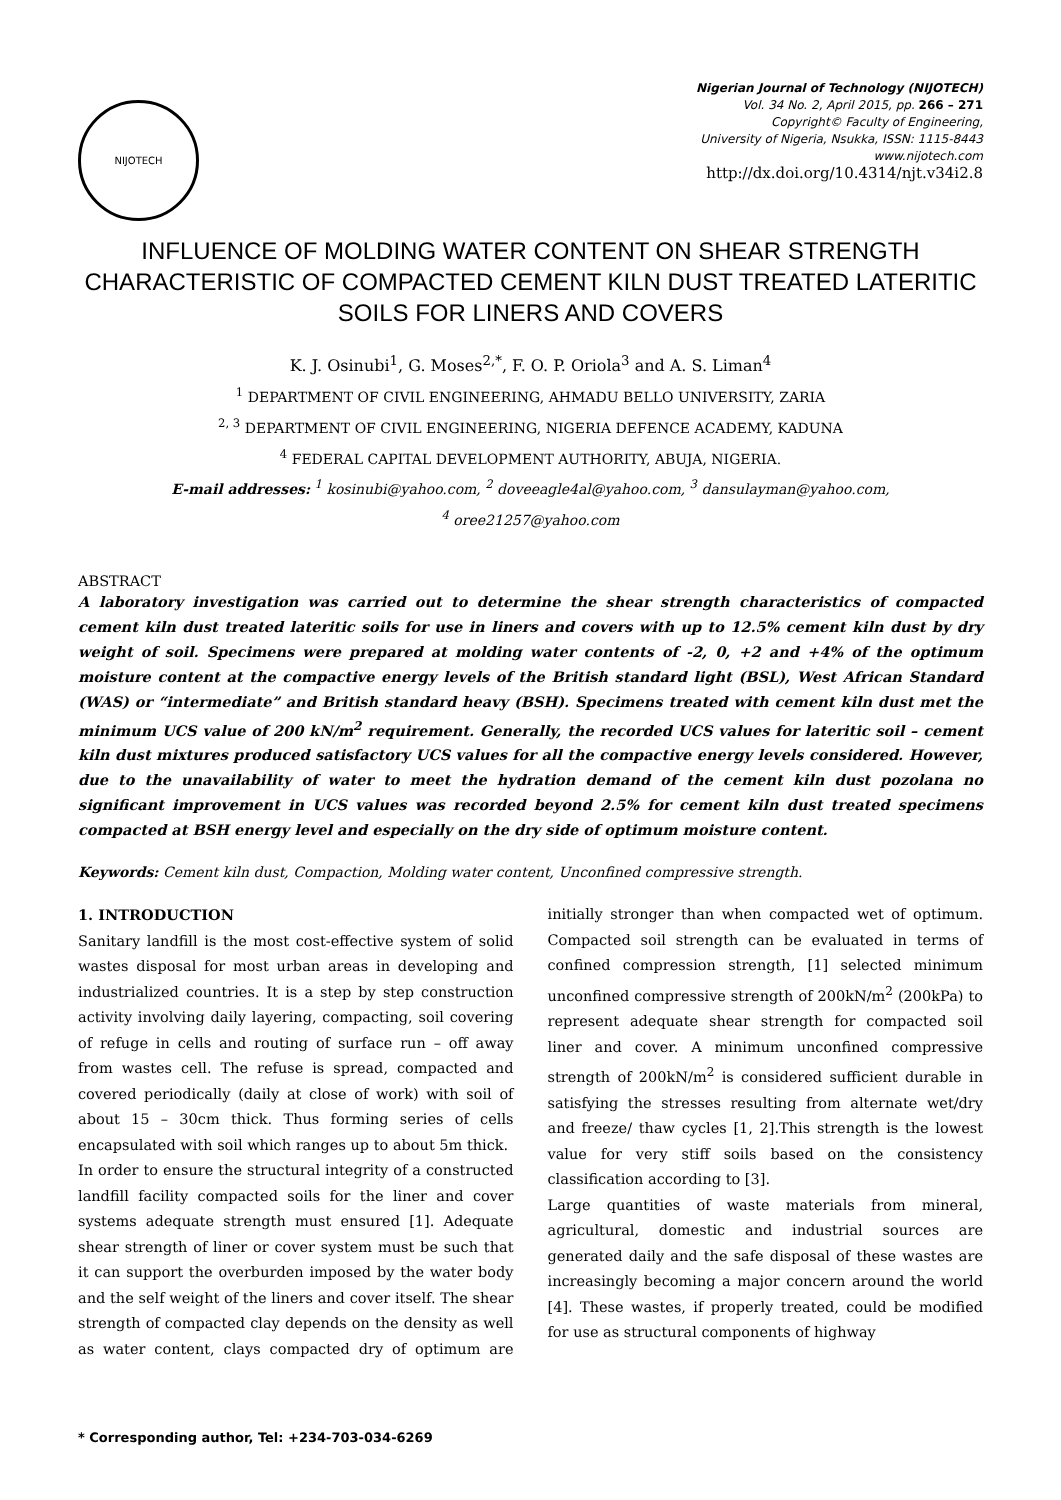NIJOTECH
Nigerian Journal of Technology (NIJOTECH)
Vol. 34 No. 2, April 2015, pp. 266 – 271
Copyright© Faculty of Engineering,
University of Nigeria, Nsukka, ISSN: 1115-8443
www.nijotech.com
http://dx.doi.org/10.4314/njt.v34i2.8
INFLUENCE OF MOLDING WATER CONTENT ON SHEAR STRENGTH CHARACTERISTIC OF COMPACTED CEMENT KILN DUST TREATED LATERITIC SOILS FOR LINERS AND COVERS
K. J. Osinubi<sup>1</sup>, G. Moses<sup>2,*</sup>, F. O. P. Oriola<sup>3</sup> and A. S. Liman<sup>4</sup>
<sup>1</sup> DEPARTMENT OF CIVIL ENGINEERING, AHMADU BELLO UNIVERSITY, ZARIA
<sup>2, 3</sup> DEPARTMENT OF CIVIL ENGINEERING, NIGERIA DEFENCE ACADEMY, KADUNA
<sup>4</sup> FEDERAL CAPITAL DEVELOPMENT AUTHORITY, ABUJA, NIGERIA.
E-mail addresses: <sup>1</sup> kosinubi@yahoo.com, <sup>2</sup> doveeagle4al@yahoo.com, <sup>3</sup> dansulayman@yahoo.com,
<sup>4</sup> oree21257@yahoo.com
ABSTRACT
A laboratory investigation was carried out to determine the shear strength characteristics of compacted cement kiln dust treated lateritic soils for use in liners and covers with up to 12.5% cement kiln dust by dry weight of soil. Specimens were prepared at molding water contents of -2, 0, +2 and +4% of the optimum moisture content at the compactive energy levels of the British standard light (BSL), West African Standard (WAS) or “intermediate” and British standard heavy (BSH). Specimens treated with cement kiln dust met the minimum UCS value of 200 kN/m<sup>2</sup> requirement. Generally, the recorded UCS values for lateritic soil – cement kiln dust mixtures produced satisfactory UCS values for all the compactive energy levels considered. However, due to the unavailability of water to meet the hydration demand of the cement kiln dust pozolana no significant improvement in UCS values was recorded beyond 2.5% for cement kiln dust treated specimens compacted at BSH energy level and especially on the dry side of optimum moisture content.
Keywords: Cement kiln dust, Compaction, Molding water content, Unconfined compressive strength.
1. INTRODUCTION
Sanitary landfill is the most cost-effective system of solid wastes disposal for most urban areas in developing and industrialized countries. It is a step by step construction activity involving daily layering, compacting, soil covering of refuge in cells and routing of surface run – off away from wastes cell. The refuse is spread, compacted and covered periodically (daily at close of work) with soil of about 15 – 30cm thick. Thus forming series of cells encapsulated with soil which ranges up to about 5m thick.
In order to ensure the structural integrity of a constructed landfill facility compacted soils for the liner and cover systems adequate strength must ensured [1]. Adequate shear strength of liner or cover system must be such that it can support the overburden imposed by the water body and the self weight of the liners and cover itself. The shear strength of compacted clay depends on the density as well as water content, clays compacted dry of optimum are initially stronger than when compacted wet of optimum. Compacted soil strength can be evaluated in terms of confined compression strength, [1] selected minimum unconfined compressive strength of 200kN/m<sup>2</sup> (200kPa) to represent adequate shear strength for compacted soil liner and cover. A minimum unconfined compressive strength of 200kN/m<sup>2</sup> is considered sufficient durable in satisfying the stresses resulting from alternate wet/dry and freeze/ thaw cycles [1, 2].This strength is the lowest value for very stiff soils based on the consistency classification according to [3].
Large quantities of waste materials from mineral, agricultural, domestic and industrial sources are generated daily and the safe disposal of these wastes are increasingly becoming a major concern around the world [4]. These wastes, if properly treated, could be modified for use as structural components of highway
* Corresponding author, Tel: +234-703-034-6269